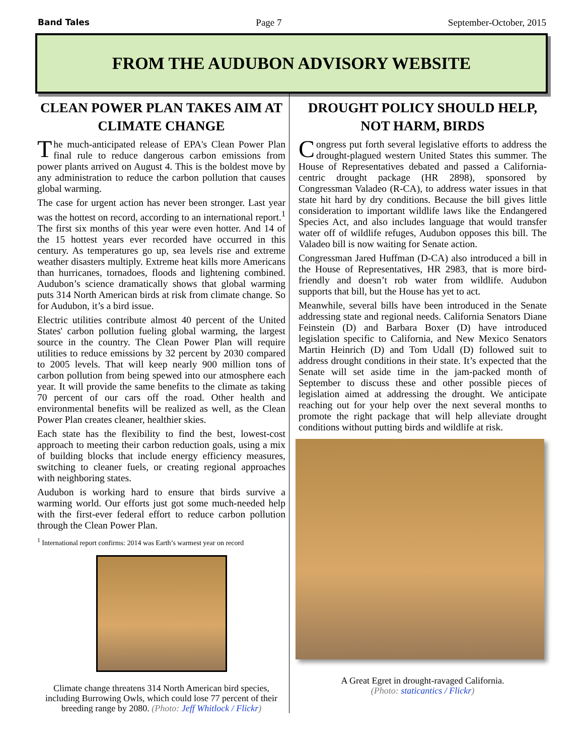Band Tales Page 7 September-October, 2015
FROM THE AUDUBON ADVISORY WEBSITE
CLEAN POWER PLAN TAKES AIM AT CLIMATE CHANGE
The much-anticipated release of EPA's Clean Power Plan final rule to reduce dangerous carbon emissions from power plants arrived on August 4. This is the boldest move by any administration to reduce the carbon pollution that causes global warming.
The case for urgent action has never been stronger. Last year was the hottest on record, according to an international report.<sup>1</sup> The first six months of this year were even hotter. And 14 of the 15 hottest years ever recorded have occurred in this century. As temperatures go up, sea levels rise and extreme weather disasters multiply. Extreme heat kills more Americans than hurricanes, tornadoes, floods and lightening combined. Audubon’s science dramatically shows that global warming puts 314 North American birds at risk from climate change. So for Audubon, it’s a bird issue.
Electric utilities contribute almost 40 percent of the United States' carbon pollution fueling global warming, the largest source in the country. The Clean Power Plan will require utilities to reduce emissions by 32 percent by 2030 compared to 2005 levels. That will keep nearly 900 million tons of carbon pollution from being spewed into our atmosphere each year. It will provide the same benefits to the climate as taking 70 percent of our cars off the road. Other health and environmental benefits will be realized as well, as the Clean Power Plan creates cleaner, healthier skies.
Each state has the flexibility to find the best, lowest-cost approach to meeting their carbon reduction goals, using a mix of building blocks that include energy efficiency measures, switching to cleaner fuels, or creating regional approaches with neighboring states.
Audubon is working hard to ensure that birds survive a warming world. Our efforts just got some much-needed help with the first-ever federal effort to reduce carbon pollution through the Clean Power Plan.
<sup>1</sup> International report confirms: 2014 was Earth’s warmest year on record
Climate change threatens 314 North American bird species, including Burrowing Owls, which could lose 77 percent of their breeding range by 2080. (Photo: Jeff Whitlock / Flickr)
DROUGHT POLICY SHOULD HELP, NOT HARM, BIRDS
Congress put forth several legislative efforts to address the drought-plagued western United States this summer. The House of Representatives debated and passed a California-centric drought package (HR 2898), sponsored by Congressman Valadeo (R-CA), to address water issues in that state hit hard by dry conditions. Because the bill gives little consideration to important wildlife laws like the Endangered Species Act, and also includes language that would transfer water off of wildlife refuges, Audubon opposes this bill. The Valadeo bill is now waiting for Senate action.
Congressman Jared Huffman (D-CA) also introduced a bill in the House of Representatives, HR 2983, that is more bird-friendly and doesn’t rob water from wildlife. Audubon supports that bill, but the House has yet to act.
Meanwhile, several bills have been introduced in the Senate addressing state and regional needs. California Senators Diane Feinstein (D) and Barbara Boxer (D) have introduced legislation specific to California, and New Mexico Senators Martin Heinrich (D) and Tom Udall (D) followed suit to address drought conditions in their state. It’s expected that the Senate will set aside time in the jam-packed month of September to discuss these and other possible pieces of legislation aimed at addressing the drought. We anticipate reaching out for your help over the next several months to promote the right package that will help alleviate drought conditions without putting birds and wildlife at risk.
A Great Egret in drought-ravaged California.
(Photo: staticantics / Flickr)